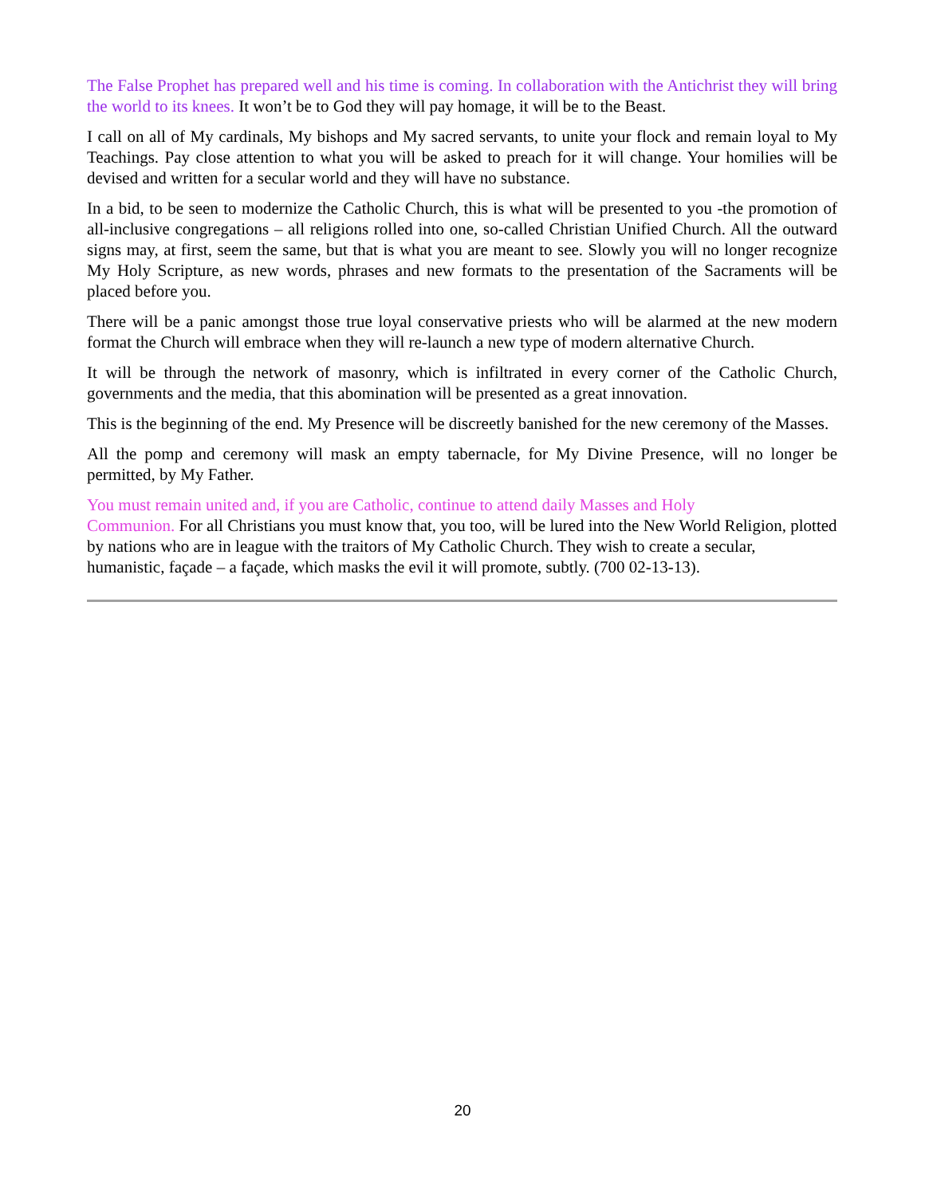The False Prophet has prepared well and his time is coming. In collaboration with the Antichrist they will bring the world to its knees. It won’t be to God they will pay homage, it will be to the Beast.
I call on all of My cardinals, My bishops and My sacred servants, to unite your flock and remain loyal to My Teachings. Pay close attention to what you will be asked to preach for it will change. Your homilies will be devised and written for a secular world and they will have no substance.
In a bid, to be seen to modernize the Catholic Church, this is what will be presented to you -the promotion of all-inclusive congregations – all religions rolled into one, so-called Christian Unified Church. All the outward signs may, at first, seem the same, but that is what you are meant to see. Slowly you will no longer recognize My Holy Scripture, as new words, phrases and new formats to the presentation of the Sacraments will be placed before you.
There will be a panic amongst those true loyal conservative priests who will be alarmed at the new modern format the Church will embrace when they will re-launch a new type of modern alternative Church.
It will be through the network of masonry, which is infiltrated in every corner of the Catholic Church, governments and the media, that this abomination will be presented as a great innovation.
This is the beginning of the end. My Presence will be discreetly banished for the new ceremony of the Masses.
All the pomp and ceremony will mask an empty tabernacle, for My Divine Presence, will no longer be permitted, by My Father.
You must remain united and, if you are Catholic, continue to attend daily Masses and Holy
Communion. For all Christians you must know that, you too, will be lured into the New World Religion, plotted by nations who are in league with the traitors of My Catholic Church. They wish to create a secular, humanistic, façade – a façade, which masks the evil it will promote, subtly. (700 02-13-13).
20